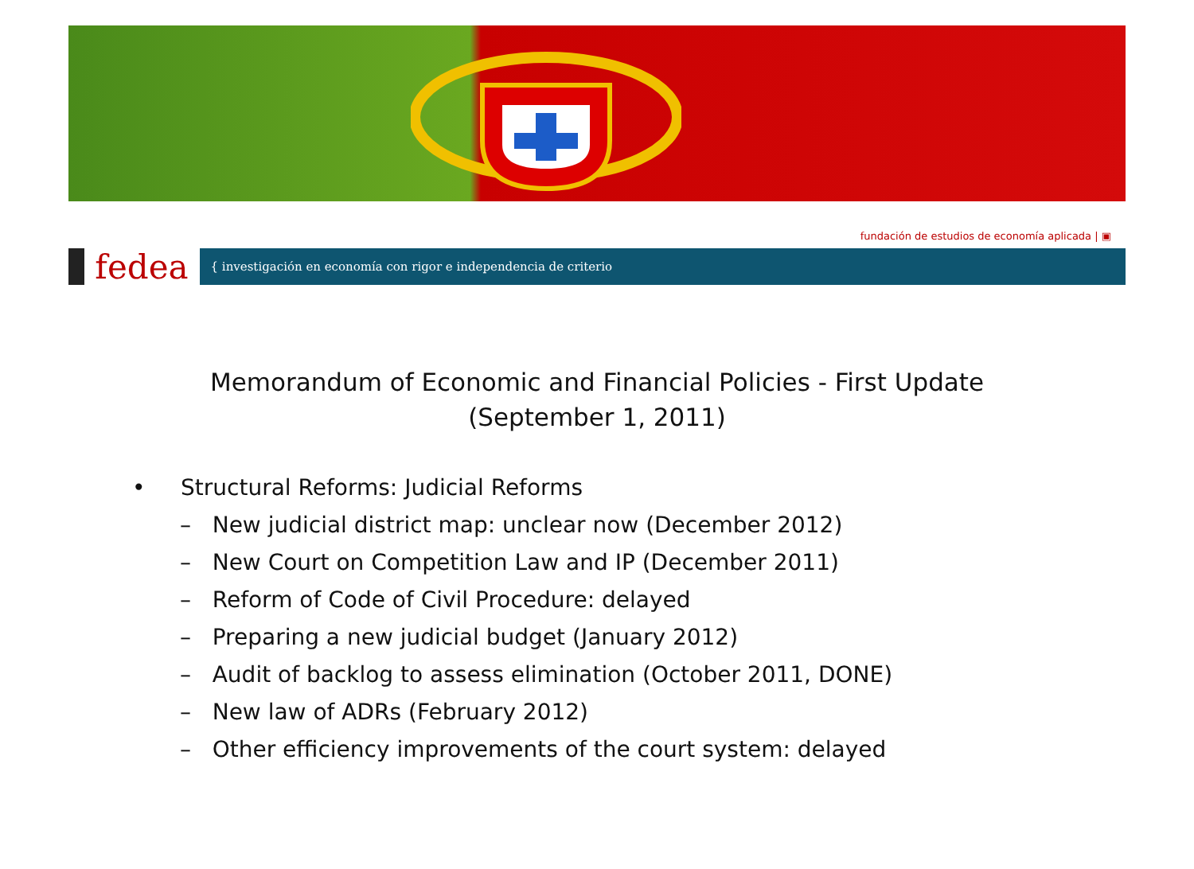fundación de estudios de economía aplicada | ▣
fedea
{ investigación en economía con rigor e independencia de criterio
Memorandum of Economic and Financial Policies - First Update
(September 1, 2011)
• Structural Reforms: Judicial Reforms
– New judicial district map: unclear now (December 2012)
– New Court on Competition Law and IP (December 2011)
– Reform of Code of Civil Procedure: delayed
– Preparing a new judicial budget (January 2012)
– Audit of backlog to assess elimination (October 2011, DONE)
– New law of ADRs (February 2012)
– Other efficiency improvements of the court system: delayed